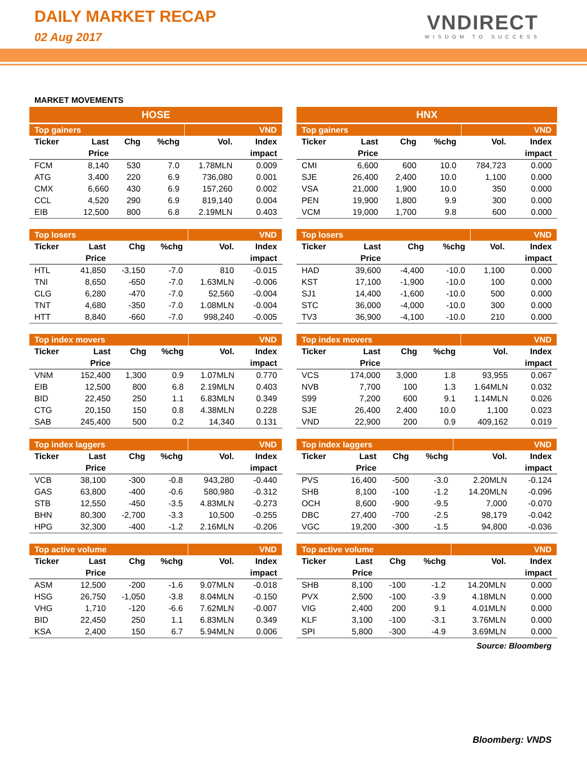DAILY MARKET RECAP
02 Aug 2017
VNDIRECT
WISDOM TO SUCCESS
MARKET MOVEMENTS
HOSE
| Top gainers | | | | VND | |
| --- | --- | --- | --- | --- | --- |
| Ticker | Last | Chg | %chg | Vol. | Index |
| | Price | | | | impact |
| FCM | 8,140 | 530 | 7.0 | 1.78MLN | 0.009 |
| ATG | 3,400 | 220 | 6.9 | 736,080 | 0.001 |
| CMX | 6,660 | 430 | 6.9 | 157,260 | 0.002 |
| CCL | 4,520 | 290 | 6.9 | 819,140 | 0.004 |
| EIB | 12,500 | 800 | 6.8 | 2.19MLN | 0.403 |
| Top losers | | | | VND | |
| --- | --- | --- | --- | --- | --- |
| Ticker | Last | Chg | %chg | Vol. | Index |
| | Price | | | | impact |
| HTL | 41,850 | -3,150 | -7.0 | 810 | -0.015 |
| TNI | 8,650 | -650 | -7.0 | 1.63MLN | -0.006 |
| CLG | 6,280 | -470 | -7.0 | 52,560 | -0.004 |
| TNT | 4,680 | -350 | -7.0 | 1.08MLN | -0.004 |
| HTT | 8,840 | -660 | -7.0 | 998,240 | -0.005 |
| Top index movers | | | | VND | |
| --- | --- | --- | --- | --- | --- |
| Ticker | Last | Chg | %chg | Vol. | Index |
| | Price | | | | impact |
| VNM | 152,400 | 1,300 | 0.9 | 1.07MLN | 0.770 |
| EIB | 12,500 | 800 | 6.8 | 2.19MLN | 0.403 |
| BID | 22,450 | 250 | 1.1 | 6.83MLN | 0.349 |
| CTG | 20,150 | 150 | 0.8 | 4.38MLN | 0.228 |
| SAB | 245,400 | 500 | 0.2 | 14,340 | 0.131 |
| Top index laggers | | | | VND | |
| --- | --- | --- | --- | --- | --- |
| Ticker | Last | Chg | %chg | Vol. | Index |
| | Price | | | | impact |
| VCB | 38,100 | -300 | -0.8 | 943,280 | -0.440 |
| GAS | 63,800 | -400 | -0.6 | 580,980 | -0.312 |
| STB | 12,550 | -450 | -3.5 | 4.83MLN | -0.273 |
| BHN | 80,300 | -2,700 | -3.3 | 10,500 | -0.255 |
| HPG | 32,300 | -400 | -1.2 | 2.16MLN | -0.206 |
| Top active volume | | | | VND | |
| --- | --- | --- | --- | --- | --- |
| Ticker | Last | Chg | %chg | Vol. | Index |
| | Price | | | | impact |
| ASM | 12,500 | -200 | -1.6 | 9.07MLN | -0.018 |
| HSG | 26,750 | -1,050 | -3.8 | 8.04MLN | -0.150 |
| VHG | 1,710 | -120 | -6.6 | 7.62MLN | -0.007 |
| BID | 22,450 | 250 | 1.1 | 6.83MLN | 0.349 |
| KSA | 2,400 | 150 | 6.7 | 5.94MLN | 0.006 |
HNX
| Top gainers | | | | VND | |
| --- | --- | --- | --- | --- | --- |
| Ticker | Last | Chg | %chg | Vol. | Index |
| | Price | | | | impact |
| CMI | 6,600 | 600 | 10.0 | 784,723 | 0.000 |
| SJE | 26,400 | 2,400 | 10.0 | 1,100 | 0.000 |
| VSA | 21,000 | 1,900 | 10.0 | 350 | 0.000 |
| PEN | 19,900 | 1,800 | 9.9 | 300 | 0.000 |
| VCM | 19,000 | 1,700 | 9.8 | 600 | 0.000 |
| Top losers | | | | VND | |
| --- | --- | --- | --- | --- | --- |
| Ticker | Last | Chg | %chg | Vol. | Index |
| | Price | | | | impact |
| HAD | 39,600 | -4,400 | -10.0 | 1,100 | 0.000 |
| KST | 17,100 | -1,900 | -10.0 | 100 | 0.000 |
| SJ1 | 14,400 | -1,600 | -10.0 | 500 | 0.000 |
| STC | 36,000 | -4,000 | -10.0 | 300 | 0.000 |
| TV3 | 36,900 | -4,100 | -10.0 | 210 | 0.000 |
| Top index movers | | | | VND | |
| --- | --- | --- | --- | --- | --- |
| Ticker | Last | Chg | %chg | Vol. | Index |
| | Price | | | | impact |
| VCS | 174,000 | 3,000 | 1.8 | 93,955 | 0.067 |
| NVB | 7,700 | 100 | 1.3 | 1.64MLN | 0.032 |
| S99 | 7,200 | 600 | 9.1 | 1.14MLN | 0.026 |
| SJE | 26,400 | 2,400 | 10.0 | 1,100 | 0.023 |
| VND | 22,900 | 200 | 0.9 | 409,162 | 0.019 |
| Top index laggers | | | | VND | |
| --- | --- | --- | --- | --- | --- |
| Ticker | Last | Chg | %chg | Vol. | Index |
| | Price | | | | impact |
| PVS | 16,400 | -500 | -3.0 | 2.20MLN | -0.124 |
| SHB | 8,100 | -100 | -1.2 | 14.20MLN | -0.096 |
| OCH | 8,600 | -900 | -9.5 | 7,000 | -0.070 |
| DBC | 27,400 | -700 | -2.5 | 98,179 | -0.042 |
| VGC | 19,200 | -300 | -1.5 | 94,800 | -0.036 |
| Top active volume | | | | VND | |
| --- | --- | --- | --- | --- | --- |
| Ticker | Last | Chg | %chg | Vol. | Index |
| | Price | | | | impact |
| SHB | 8,100 | -100 | -1.2 | 14.20MLN | 0.000 |
| PVX | 2,500 | -100 | -3.9 | 4.18MLN | 0.000 |
| VIG | 2,400 | 200 | 9.1 | 4.01MLN | 0.000 |
| KLF | 3,100 | -100 | -3.1 | 3.76MLN | 0.000 |
| SPI | 5,800 | -300 | -4.9 | 3.69MLN | 0.000 |
Source: Bloomberg
Bloomberg: VNDS